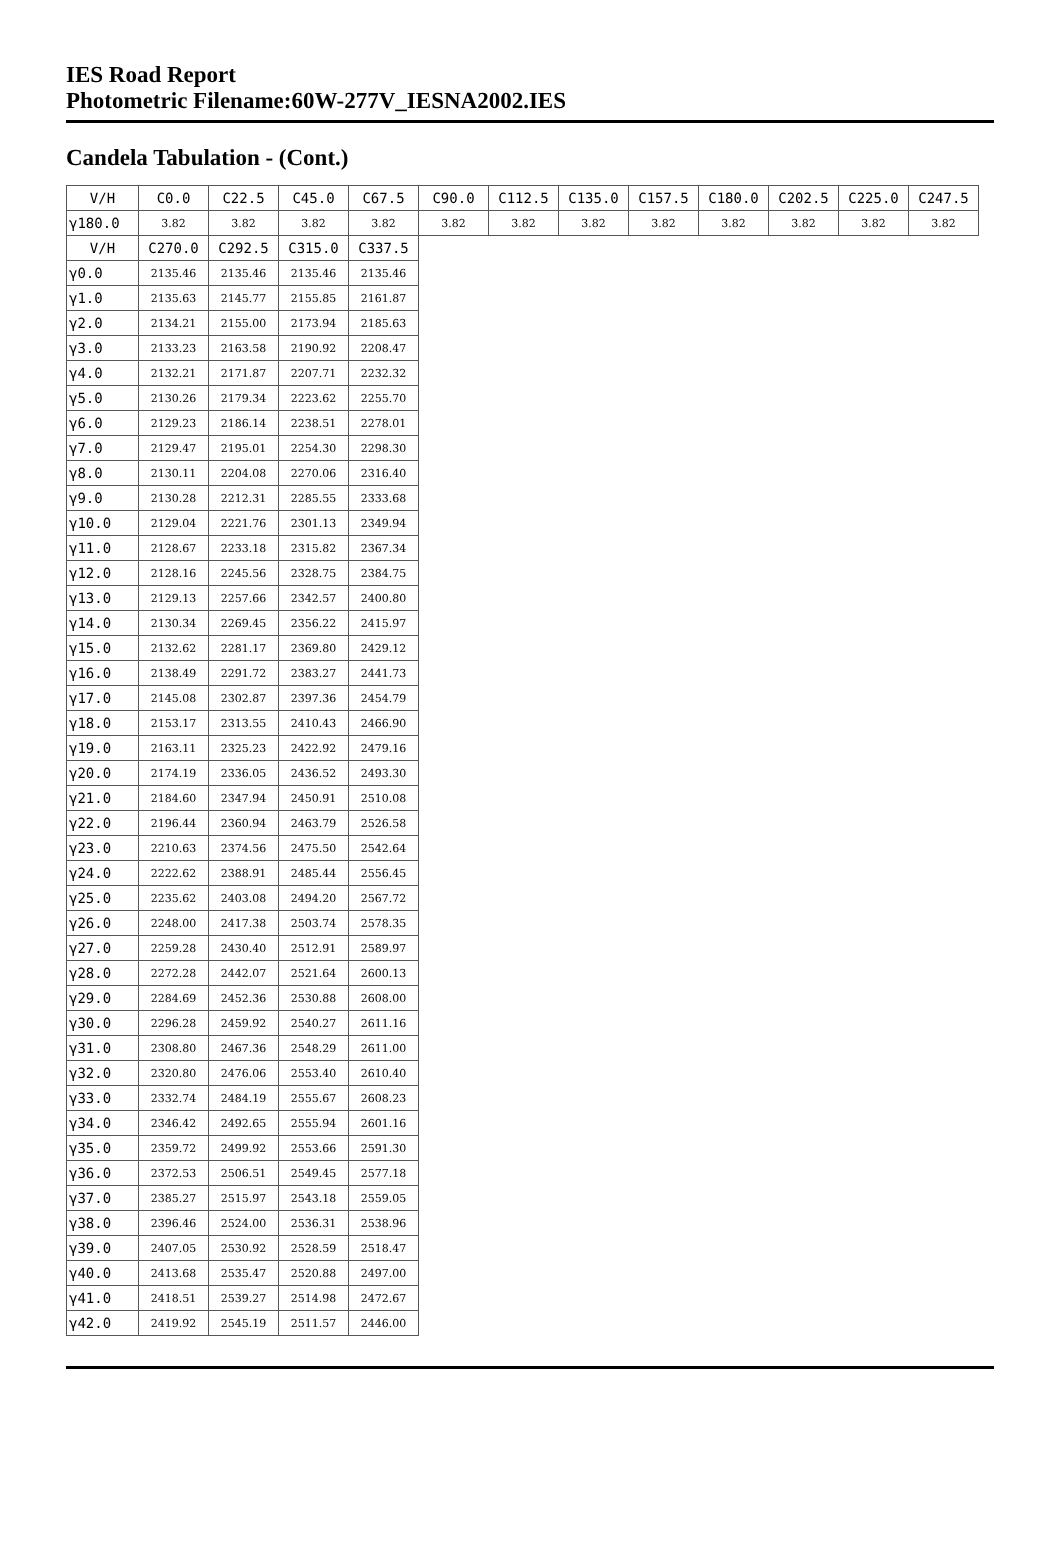IES Road Report
Photometric Filename:60W-277V_IESNA2002.IES
Candela Tabulation - (Cont.)
| V/H | C0.0 | C22.5 | C45.0 | C67.5 | C90.0 | C112.5 | C135.0 | C157.5 | C180.0 | C202.5 | C225.0 | C247.5 |
| --- | --- | --- | --- | --- | --- | --- | --- | --- | --- | --- | --- | --- |
| γ180.0 | 3.82 | 3.82 | 3.82 | 3.82 | 3.82 | 3.82 | 3.82 | 3.82 | 3.82 | 3.82 | 3.82 | 3.82 |
| V/H | C270.0 | C292.5 | C315.0 | C337.5 | | | | | | | | |
| γ0.0 | 2135.46 | 2135.46 | 2135.46 | 2135.46 | | | | | | | | |
| γ1.0 | 2135.63 | 2145.77 | 2155.85 | 2161.87 | | | | | | | | |
| γ2.0 | 2134.21 | 2155.00 | 2173.94 | 2185.63 | | | | | | | | |
| γ3.0 | 2133.23 | 2163.58 | 2190.92 | 2208.47 | | | | | | | | |
| γ4.0 | 2132.21 | 2171.87 | 2207.71 | 2232.32 | | | | | | | | |
| γ5.0 | 2130.26 | 2179.34 | 2223.62 | 2255.70 | | | | | | | | |
| γ6.0 | 2129.23 | 2186.14 | 2238.51 | 2278.01 | | | | | | | | |
| γ7.0 | 2129.47 | 2195.01 | 2254.30 | 2298.30 | | | | | | | | |
| γ8.0 | 2130.11 | 2204.08 | 2270.06 | 2316.40 | | | | | | | | |
| γ9.0 | 2130.28 | 2212.31 | 2285.55 | 2333.68 | | | | | | | | |
| γ10.0 | 2129.04 | 2221.76 | 2301.13 | 2349.94 | | | | | | | | |
| γ11.0 | 2128.67 | 2233.18 | 2315.82 | 2367.34 | | | | | | | | |
| γ12.0 | 2128.16 | 2245.56 | 2328.75 | 2384.75 | | | | | | | | |
| γ13.0 | 2129.13 | 2257.66 | 2342.57 | 2400.80 | | | | | | | | |
| γ14.0 | 2130.34 | 2269.45 | 2356.22 | 2415.97 | | | | | | | | |
| γ15.0 | 2132.62 | 2281.17 | 2369.80 | 2429.12 | | | | | | | | |
| γ16.0 | 2138.49 | 2291.72 | 2383.27 | 2441.73 | | | | | | | | |
| γ17.0 | 2145.08 | 2302.87 | 2397.36 | 2454.79 | | | | | | | | |
| γ18.0 | 2153.17 | 2313.55 | 2410.43 | 2466.90 | | | | | | | | |
| γ19.0 | 2163.11 | 2325.23 | 2422.92 | 2479.16 | | | | | | | | |
| γ20.0 | 2174.19 | 2336.05 | 2436.52 | 2493.30 | | | | | | | | |
| γ21.0 | 2184.60 | 2347.94 | 2450.91 | 2510.08 | | | | | | | | |
| γ22.0 | 2196.44 | 2360.94 | 2463.79 | 2526.58 | | | | | | | | |
| γ23.0 | 2210.63 | 2374.56 | 2475.50 | 2542.64 | | | | | | | | |
| γ24.0 | 2222.62 | 2388.91 | 2485.44 | 2556.45 | | | | | | | | |
| γ25.0 | 2235.62 | 2403.08 | 2494.20 | 2567.72 | | | | | | | | |
| γ26.0 | 2248.00 | 2417.38 | 2503.74 | 2578.35 | | | | | | | | |
| γ27.0 | 2259.28 | 2430.40 | 2512.91 | 2589.97 | | | | | | | | |
| γ28.0 | 2272.28 | 2442.07 | 2521.64 | 2600.13 | | | | | | | | |
| γ29.0 | 2284.69 | 2452.36 | 2530.88 | 2608.00 | | | | | | | | |
| γ30.0 | 2296.28 | 2459.92 | 2540.27 | 2611.16 | | | | | | | | |
| γ31.0 | 2308.80 | 2467.36 | 2548.29 | 2611.00 | | | | | | | | |
| γ32.0 | 2320.80 | 2476.06 | 2553.40 | 2610.40 | | | | | | | | |
| γ33.0 | 2332.74 | 2484.19 | 2555.67 | 2608.23 | | | | | | | | |
| γ34.0 | 2346.42 | 2492.65 | 2555.94 | 2601.16 | | | | | | | | |
| γ35.0 | 2359.72 | 2499.92 | 2553.66 | 2591.30 | | | | | | | | |
| γ36.0 | 2372.53 | 2506.51 | 2549.45 | 2577.18 | | | | | | | | |
| γ37.0 | 2385.27 | 2515.97 | 2543.18 | 2559.05 | | | | | | | | |
| γ38.0 | 2396.46 | 2524.00 | 2536.31 | 2538.96 | | | | | | | | |
| γ39.0 | 2407.05 | 2530.92 | 2528.59 | 2518.47 | | | | | | | | |
| γ40.0 | 2413.68 | 2535.47 | 2520.88 | 2497.00 | | | | | | | | |
| γ41.0 | 2418.51 | 2539.27 | 2514.98 | 2472.67 | | | | | | | | |
| γ42.0 | 2419.92 | 2545.19 | 2511.57 | 2446.00 | | | | | | | | |